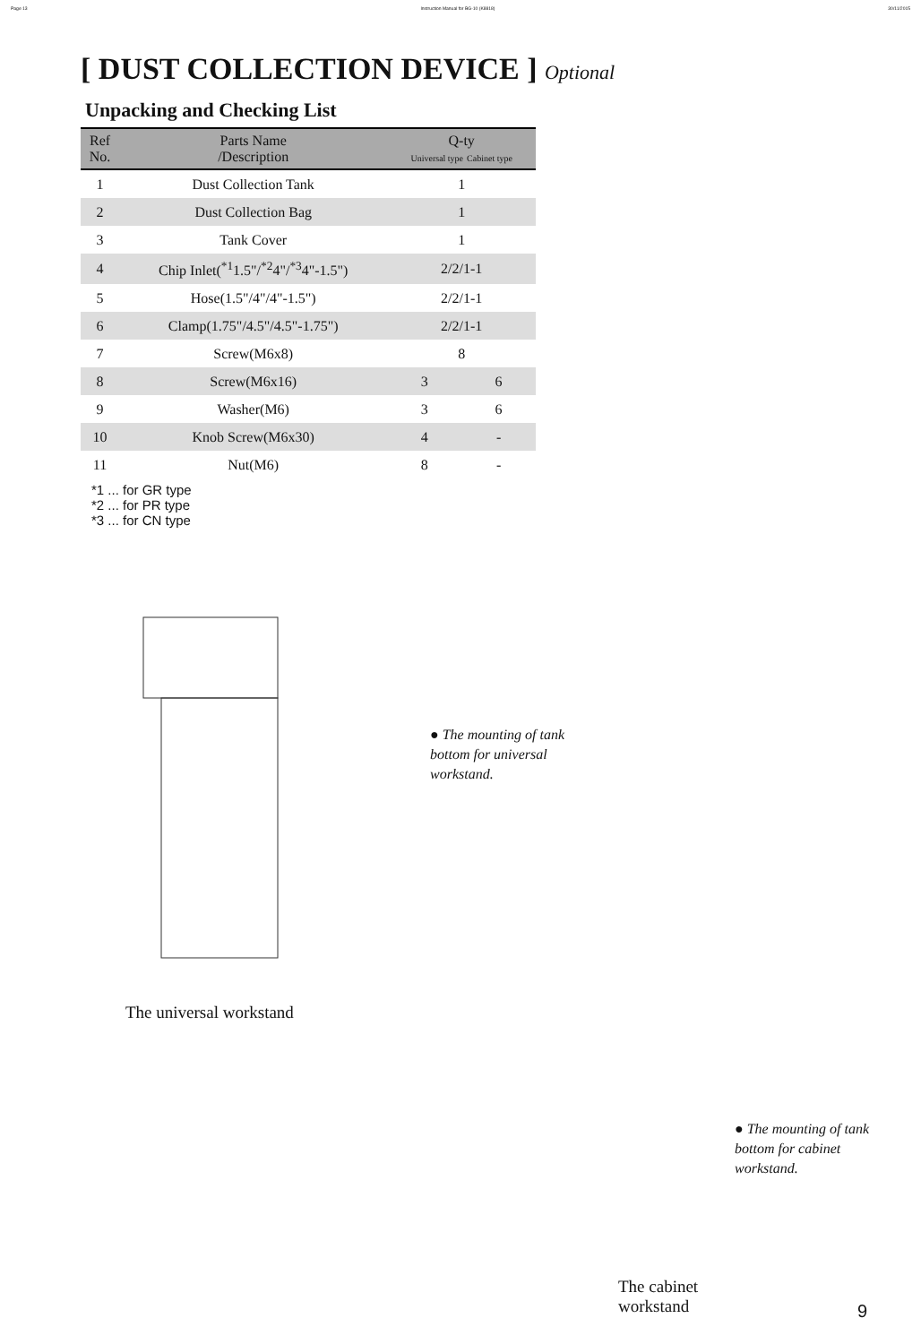Page 13 Instruction Manual for BG-10 (K8818) 30/11/2015
[ DUST COLLECTION DEVICE ] Optional
Unpacking and Checking List
| Ref No. | Parts Name /Description | Q-ty Universal type Cabinet type | |
| --- | --- | --- | --- |
| 1 | Dust Collection Tank | 1 | |
| 2 | Dust Collection Bag | 1 | |
| 3 | Tank Cover | 1 | |
| 4 | Chip Inlet(<sup>*1</sup>1.5"/<sup>*2</sup>4"/<sup>*3</sup>4"-1.5") | 2/2/1-1 | |
| 5 | Hose(1.5"/4"/4"-1.5") | 2/2/1-1 | |
| 6 | Clamp(1.75"/4.5"/4.5"-1.75") | 2/2/1-1 | |
| 7 | Screw(M6x8) | 8 | |
| 8 | Screw(M6x16) | 3 | 6 |
| 9 | Washer(M6) | 3 | 6 |
| 10 | Knob Screw(M6x30) | 4 | - |
| 11 | Nut(M6) | 8 | - |
*1 ... for GR type
*2 ... for PR type
*3 ... for CN type
The universal workstand
● The mounting of tank
bottom for universal
workstand.
The cabinet workstand
● The mounting of tank
bottom for cabinet
workstand.
9